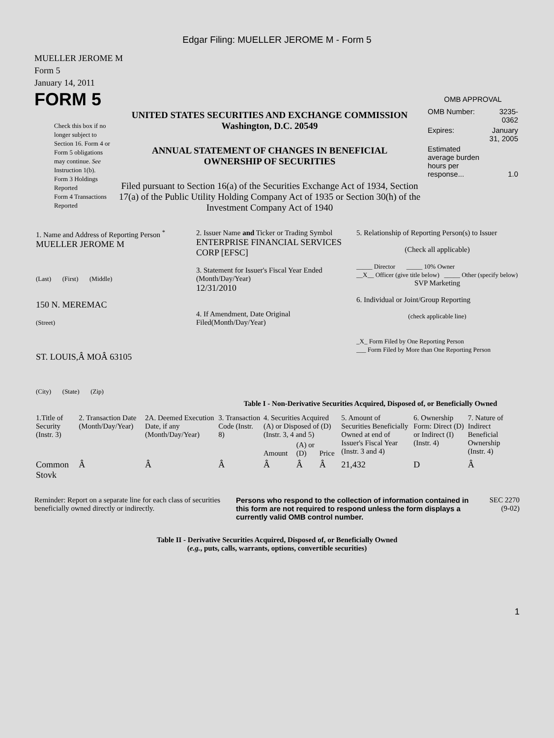Edgar Filing: MUELLER JEROME M - Form 5
MUELLER JEROME M
Form 5
January 14, 2011
FORM 5
Check this box if no longer subject to Section 16. Form 4 or Form 5 obligations may continue. See Instruction 1(b).
Form 3 Holdings Reported
Form 4 Transactions Reported
UNITED STATES SECURITIES AND EXCHANGE COMMISSION
Washington, D.C. 20549
ANNUAL STATEMENT OF CHANGES IN BENEFICIAL
OWNERSHIP OF SECURITIES
Filed pursuant to Section 16(a) of the Securities Exchange Act of 1934, Section 17(a) of the Public Utility Holding Company Act of 1935 or Section 30(h) of the Investment Company Act of 1940
OMB APPROVAL
| OMB Number: | 3235-0362 |
| Expires: | January 31, 2005 |
| Estimated average burden hours per response... | 1.0 |
| 1. Name and Address of Reporting Person <sup>*</sup> MUELLER JEROME M (Last) (First) (Middle) 150 N. MEREMAC (Street) ST. LOUIS,Â MOÂ 63105 (City) (State) (Zip) | 2. Issuer Name and Ticker or Trading Symbol ENTERPRISE FINANCIAL SERVICES CORP [EFSC] 3. Statement for Issuer's Fiscal Year Ended (Month/Day/Year) 12/31/2010 4. If Amendment, Date Original Filed(Month/Day/Year) | 5. Relationship of Reporting Person(s) to Issuer (Check all applicable) _____ Director _____ 10% Owner __X__ Officer (give title below) _____ Other (specify below) SVP Marketing 6. Individual or Joint/Group Reporting (check applicable line) _X_ Form Filed by One Reporting Person ___ Form Filed by More than One Reporting Person |
Table I - Non-Derivative Securities Acquired, Disposed of, or Beneficially Owned
| 1.Title of Security (Instr. 3) | 2. Transaction Date (Month/Day/Year) | 2A. Deemed Execution Date, if any (Month/Day/Year) | 3. Transaction Code (Instr. 8) | 4. Securities Acquired (A) or Disposed of (D) (Instr. 3, 4 and 5) | | | 5. Amount of Securities Beneficially Owned at end of Issuer's Fiscal Year (Instr. 3 and 4) | 6. Ownership Form: Direct (D) or Indirect (I) (Instr. 4) | 7. Nature of Indirect Beneficial Ownership (Instr. 4) |
| --- | --- | --- | --- | --- | --- | --- | --- | --- | --- |
| | | | | Amount | (A) or (D) | Price | | | |
| Common Stovk | Â | Â | Â | Â | Â | Â | 21,432 | D | Â |
Reminder: Report on a separate line for each class of securities beneficially owned directly or indirectly.
Persons who respond to the collection of information contained in this form are not required to respond unless the form displays a currently valid OMB control number.
SEC 2270 (9-02)
Table II - Derivative Securities Acquired, Disposed of, or Beneficially Owned
(e.g., puts, calls, warrants, options, convertible securities)
1